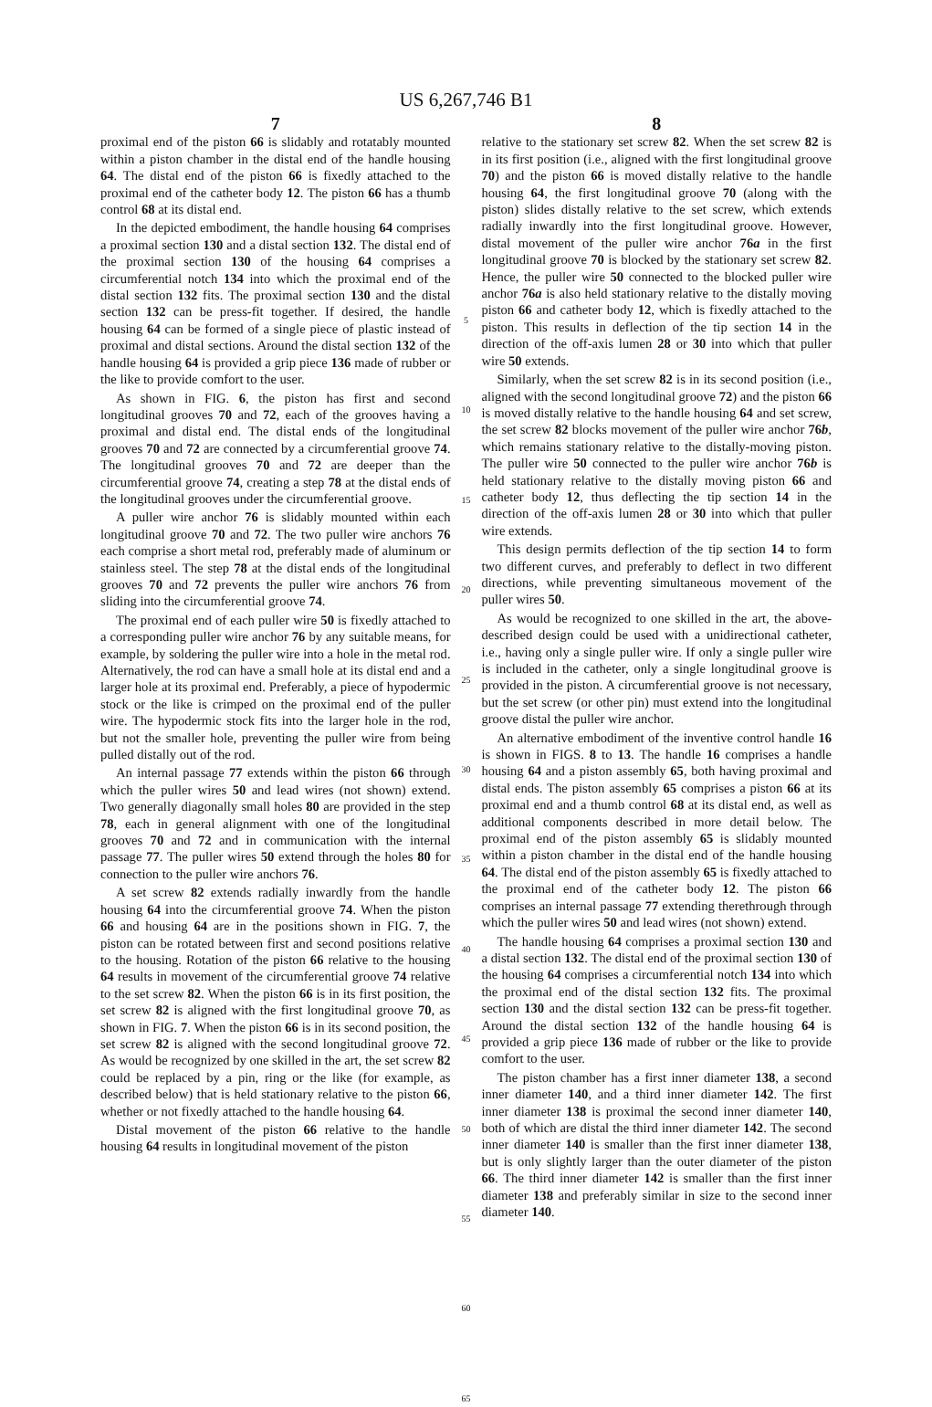US 6,267,746 B1
7
proximal end of the piston 66 is slidably and rotatably mounted within a piston chamber in the distal end of the handle housing 64. The distal end of the piston 66 is fixedly attached to the proximal end of the catheter body 12. The piston 66 has a thumb control 68 at its distal end.
In the depicted embodiment, the handle housing 64 comprises a proximal section 130 and a distal section 132. The distal end of the proximal section 130 of the housing 64 comprises a circumferential notch 134 into which the proximal end of the distal section 132 fits. The proximal section 130 and the distal section 132 can be press-fit together. If desired, the handle housing 64 can be formed of a single piece of plastic instead of proximal and distal sections. Around the distal section 132 of the handle housing 64 is provided a grip piece 136 made of rubber or the like to provide comfort to the user.
As shown in FIG. 6, the piston has first and second longitudinal grooves 70 and 72, each of the grooves having a proximal and distal end. The distal ends of the longitudinal grooves 70 and 72 are connected by a circumferential groove 74. The longitudinal grooves 70 and 72 are deeper than the circumferential groove 74, creating a step 78 at the distal ends of the longitudinal grooves under the circumferential groove.
A puller wire anchor 76 is slidably mounted within each longitudinal groove 70 and 72. The two puller wire anchors 76 each comprise a short metal rod, preferably made of aluminum or stainless steel. The step 78 at the distal ends of the longitudinal grooves 70 and 72 prevents the puller wire anchors 76 from sliding into the circumferential groove 74.
The proximal end of each puller wire 50 is fixedly attached to a corresponding puller wire anchor 76 by any suitable means, for example, by soldering the puller wire into a hole in the metal rod. Alternatively, the rod can have a small hole at its distal end and a larger hole at its proximal end. Preferably, a piece of hypodermic stock or the like is crimped on the proximal end of the puller wire. The hypodermic stock fits into the larger hole in the rod, but not the smaller hole, preventing the puller wire from being pulled distally out of the rod.
An internal passage 77 extends within the piston 66 through which the puller wires 50 and lead wires (not shown) extend. Two generally diagonally small holes 80 are provided in the step 78, each in general alignment with one of the longitudinal grooves 70 and 72 and in communication with the internal passage 77. The puller wires 50 extend through the holes 80 for connection to the puller wire anchors 76.
A set screw 82 extends radially inwardly from the handle housing 64 into the circumferential groove 74. When the piston 66 and housing 64 are in the positions shown in FIG. 7, the piston can be rotated between first and second positions relative to the housing. Rotation of the piston 66 relative to the housing 64 results in movement of the circumferential groove 74 relative to the set screw 82. When the piston 66 is in its first position, the set screw 82 is aligned with the first longitudinal groove 70, as shown in FIG. 7. When the piston 66 is in its second position, the set screw 82 is aligned with the second longitudinal groove 72. As would be recognized by one skilled in the art, the set screw 82 could be replaced by a pin, ring or the like (for example, as described below) that is held stationary relative to the piston 66, whether or not fixedly attached to the handle housing 64.
Distal movement of the piston 66 relative to the handle housing 64 results in longitudinal movement of the piston
5
10
15
20
25
30
35
40
45
50
55
60
65
8
relative to the stationary set screw 82. When the set screw 82 is in its first position (i.e., aligned with the first longitudinal groove 70) and the piston 66 is moved distally relative to the handle housing 64, the first longitudinal groove 70 (along with the piston) slides distally relative to the set screw, which extends radially inwardly into the first longitudinal groove. However, distal movement of the puller wire anchor 76a in the first longitudinal groove 70 is blocked by the stationary set screw 82. Hence, the puller wire 50 connected to the blocked puller wire anchor 76a is also held stationary relative to the distally moving piston 66 and catheter body 12, which is fixedly attached to the piston. This results in deflection of the tip section 14 in the direction of the off-axis lumen 28 or 30 into which that puller wire 50 extends.
Similarly, when the set screw 82 is in its second position (i.e., aligned with the second longitudinal groove 72) and the piston 66 is moved distally relative to the handle housing 64 and set screw, the set screw 82 blocks movement of the puller wire anchor 76b, which remains stationary relative to the distally-moving piston. The puller wire 50 connected to the puller wire anchor 76b is held stationary relative to the distally moving piston 66 and catheter body 12, thus deflecting the tip section 14 in the direction of the off-axis lumen 28 or 30 into which that puller wire extends.
This design permits deflection of the tip section 14 to form two different curves, and preferably to deflect in two different directions, while preventing simultaneous movement of the puller wires 50.
As would be recognized to one skilled in the art, the above-described design could be used with a unidirectional catheter, i.e., having only a single puller wire. If only a single puller wire is included in the catheter, only a single longitudinal groove is provided in the piston. A circumferential groove is not necessary, but the set screw (or other pin) must extend into the longitudinal groove distal the puller wire anchor.
An alternative embodiment of the inventive control handle 16 is shown in FIGS. 8 to 13. The handle 16 comprises a handle housing 64 and a piston assembly 65, both having proximal and distal ends. The piston assembly 65 comprises a piston 66 at its proximal end and a thumb control 68 at its distal end, as well as additional components described in more detail below. The proximal end of the piston assembly 65 is slidably mounted within a piston chamber in the distal end of the handle housing 64. The distal end of the piston assembly 65 is fixedly attached to the proximal end of the catheter body 12. The piston 66 comprises an internal passage 77 extending therethrough through which the puller wires 50 and lead wires (not shown) extend.
The handle housing 64 comprises a proximal section 130 and a distal section 132. The distal end of the proximal section 130 of the housing 64 comprises a circumferential notch 134 into which the proximal end of the distal section 132 fits. The proximal section 130 and the distal section 132 can be press-fit together. Around the distal section 132 of the handle housing 64 is provided a grip piece 136 made of rubber or the like to provide comfort to the user.
The piston chamber has a first inner diameter 138, a second inner diameter 140, and a third inner diameter 142. The first inner diameter 138 is proximal the second inner diameter 140, both of which are distal the third inner diameter 142. The second inner diameter 140 is smaller than the first inner diameter 138, but is only slightly larger than the outer diameter of the piston 66. The third inner diameter 142 is smaller than the first inner diameter 138 and preferably similar in size to the second inner diameter 140.